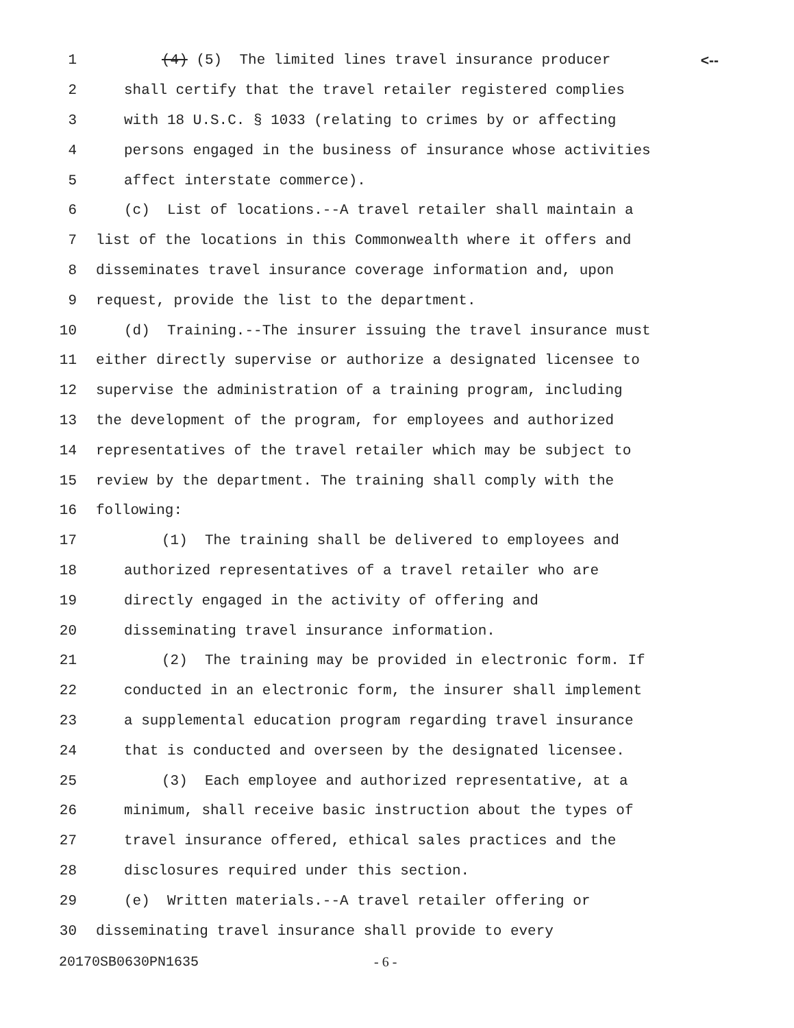1 (4) (5) The limited lines travel insurance producer <--
2 shall certify that the travel retailer registered complies
3 with 18 U.S.C. § 1033 (relating to crimes by or affecting
4 persons engaged in the business of insurance whose activities
5 affect interstate commerce).
6 (c) List of locations.--A travel retailer shall maintain a
7 list of the locations in this Commonwealth where it offers and
8 disseminates travel insurance coverage information and, upon
9 request, provide the list to the department.
10 (d) Training.--The insurer issuing the travel insurance must
11 either directly supervise or authorize a designated licensee to
12 supervise the administration of a training program, including
13 the development of the program, for employees and authorized
14 representatives of the travel retailer which may be subject to
15 review by the department. The training shall comply with the
16 following:
17 (1) The training shall be delivered to employees and
18 authorized representatives of a travel retailer who are
19 directly engaged in the activity of offering and
20 disseminating travel insurance information.
21 (2) The training may be provided in electronic form. If
22 conducted in an electronic form, the insurer shall implement
23 a supplemental education program regarding travel insurance
24 that is conducted and overseen by the designated licensee.
25 (3) Each employee and authorized representative, at a
26 minimum, shall receive basic instruction about the types of
27 travel insurance offered, ethical sales practices and the
28 disclosures required under this section.
29 (e) Written materials.--A travel retailer offering or
30 disseminating travel insurance shall provide to every
20170SB0630PN1635 - 6 -